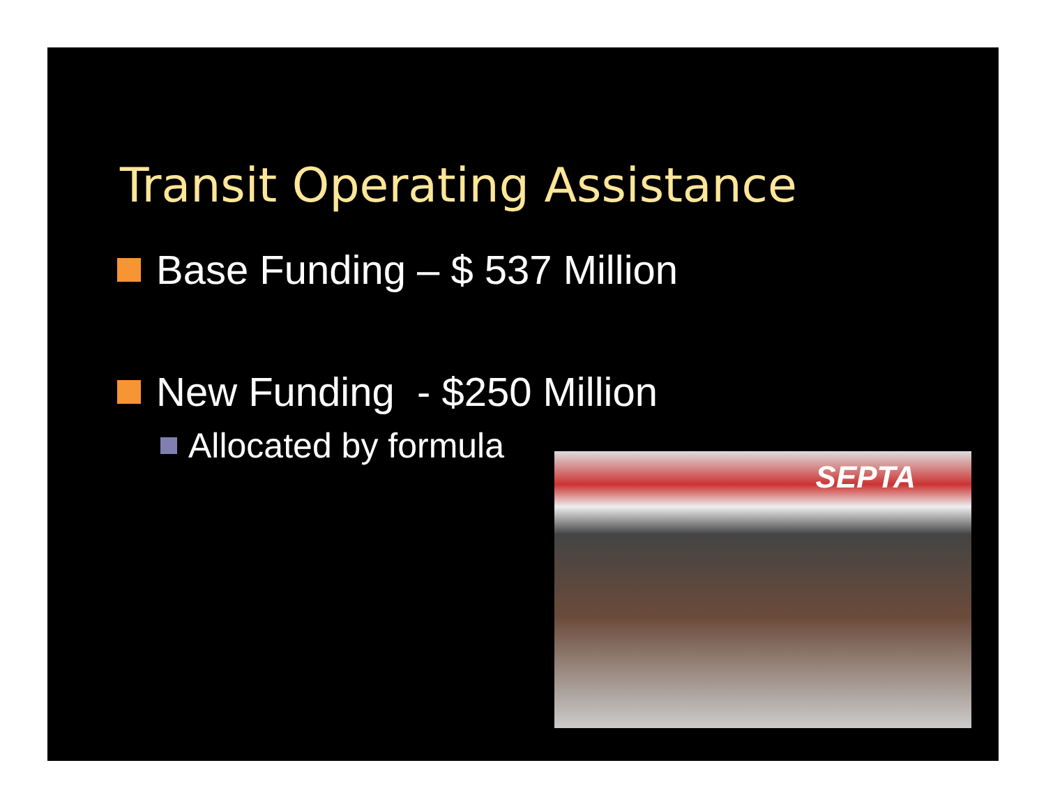Transit Operating Assistance
Base Funding – $ 537 Million
New Funding - $250 Million
Allocated by formula SEPTA